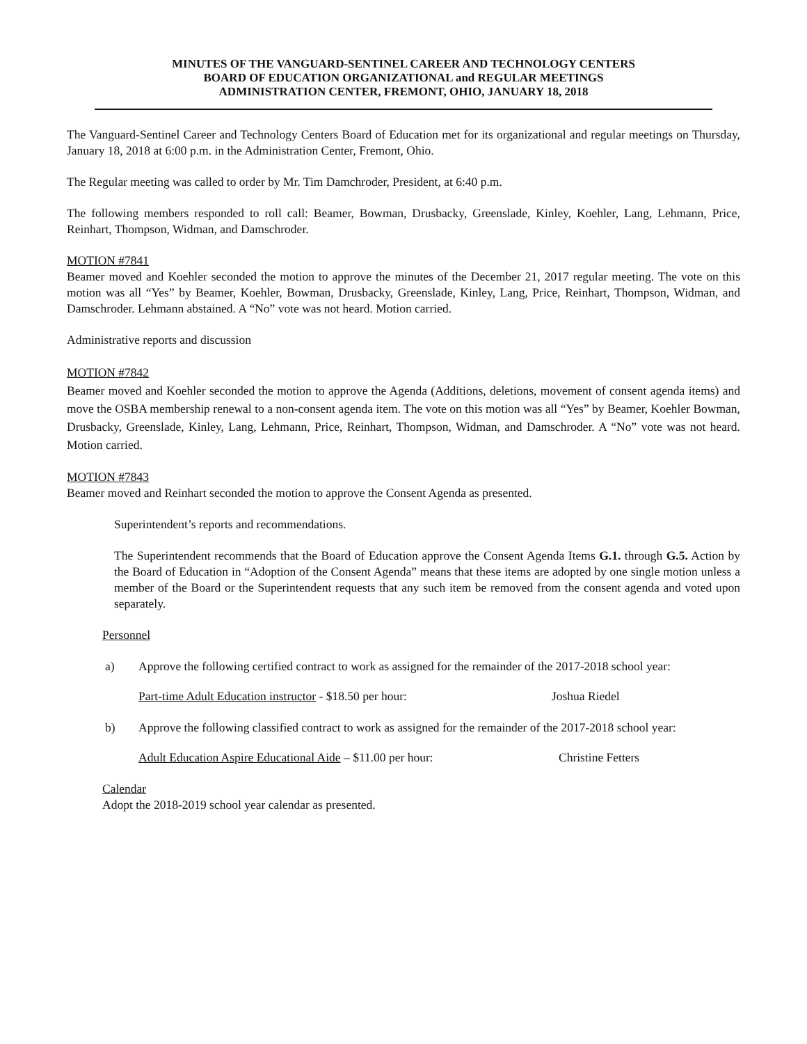MINUTES OF THE VANGUARD-SENTINEL CAREER AND TECHNOLOGY CENTERS
BOARD OF EDUCATION ORGANIZATIONAL and REGULAR MEETINGS
ADMINISTRATION CENTER, FREMONT, OHIO, JANUARY 18, 2018
The Vanguard-Sentinel Career and Technology Centers Board of Education met for its organizational and regular meetings on Thursday, January 18, 2018 at 6:00 p.m. in the Administration Center, Fremont, Ohio.
The Regular meeting was called to order by Mr. Tim Damchroder, President, at 6:40 p.m.
The following members responded to roll call: Beamer, Bowman, Drusbacky, Greenslade, Kinley, Koehler, Lang, Lehmann, Price, Reinhart, Thompson, Widman, and Damschroder.
MOTION #7841
Beamer moved and Koehler seconded the motion to approve the minutes of the December 21, 2017 regular meeting. The vote on this motion was all “Yes” by Beamer, Koehler, Bowman, Drusbacky, Greenslade, Kinley, Lang, Price, Reinhart, Thompson, Widman, and Damschroder. Lehmann abstained. A “No” vote was not heard. Motion carried.
Administrative reports and discussion
MOTION #7842
Beamer moved and Koehler seconded the motion to approve the Agenda (Additions, deletions, movement of consent agenda items) and move the OSBA membership renewal to a non-consent agenda item. The vote on this motion was all “Yes” by Beamer, Koehler Bowman, Drusbacky, Greenslade, Kinley, Lang, Lehmann, Price, Reinhart, Thompson, Widman, and Damschroder. A “No” vote was not heard. Motion carried.
MOTION #7843
Beamer moved and Reinhart seconded the motion to approve the Consent Agenda as presented.
Superintendent’s reports and recommendations.
The Superintendent recommends that the Board of Education approve the Consent Agenda Items G.1. through G.5. Action by the Board of Education in “Adoption of the Consent Agenda” means that these items are adopted by one single motion unless a member of the Board or the Superintendent requests that any such item be removed from the consent agenda and voted upon separately.
Personnel
a) Approve the following certified contract to work as assigned for the remainder of the 2017-2018 school year:
Part-time Adult Education instructor - $18.50 per hour: Joshua Riedel
b) Approve the following classified contract to work as assigned for the remainder of the 2017-2018 school year:
Adult Education Aspire Educational Aide – $11.00 per hour: Christine Fetters
Calendar
Adopt the 2018-2019 school year calendar as presented.